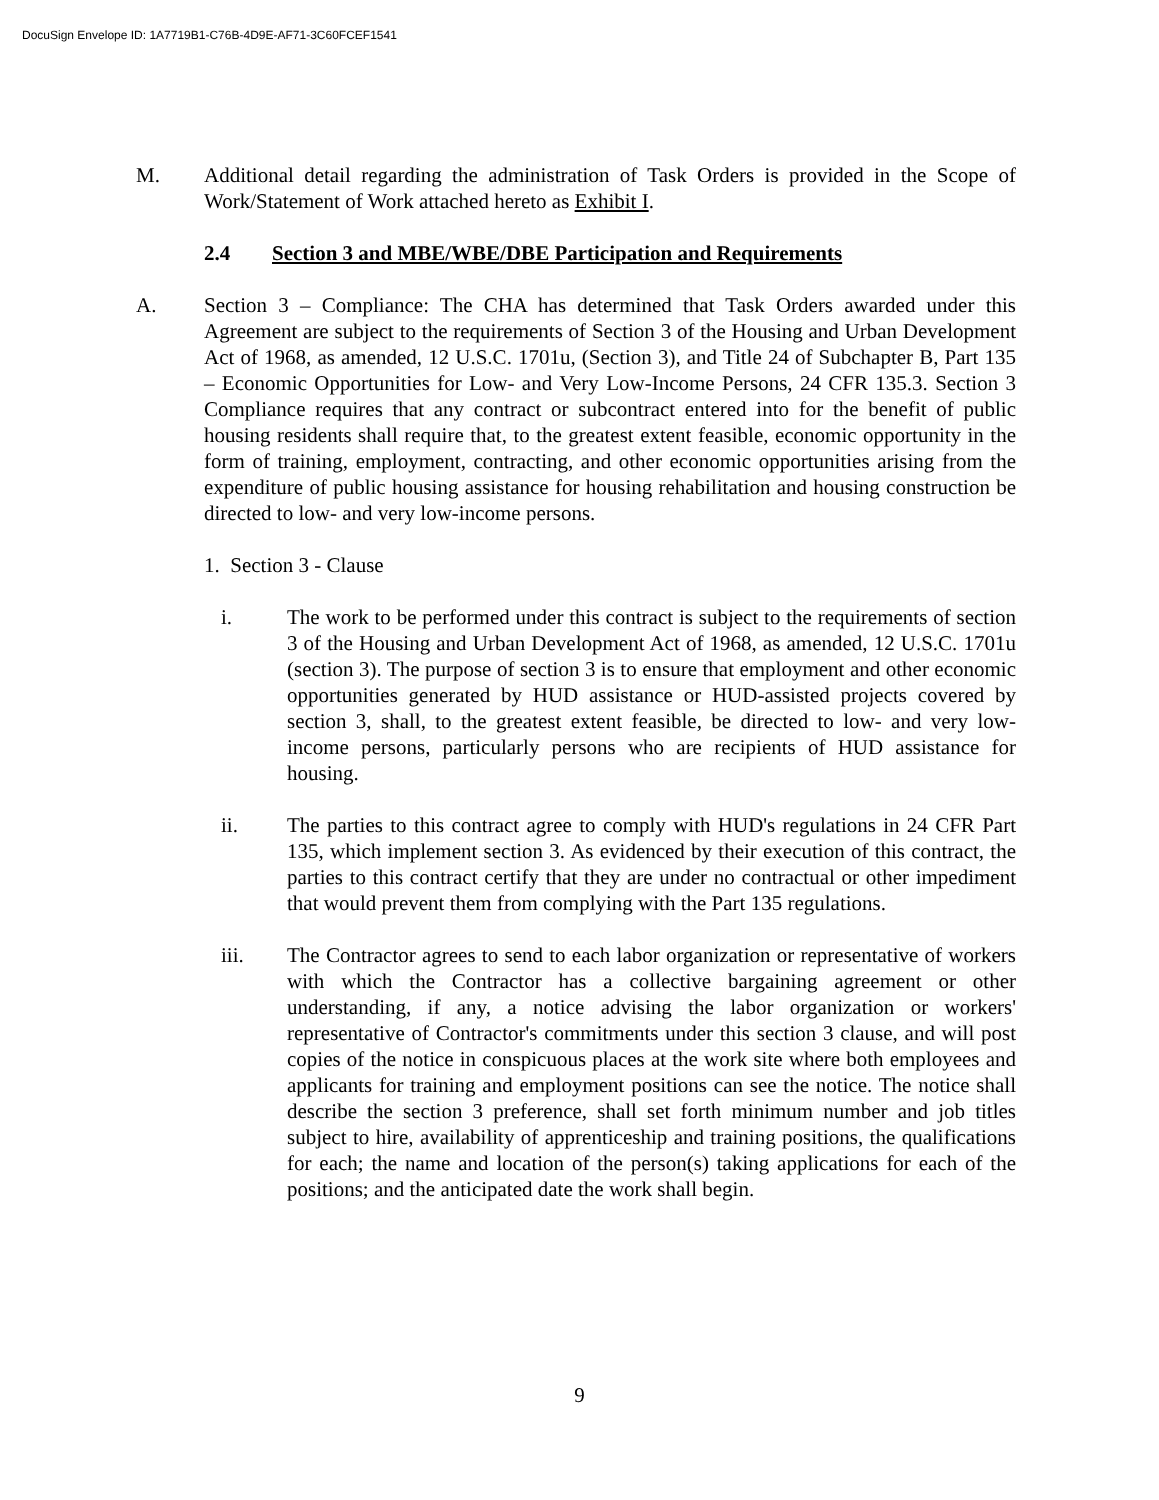DocuSign Envelope ID: 1A7719B1-C76B-4D9E-AF71-3C60FCEF1541
M. Additional detail regarding the administration of Task Orders is provided in the Scope of Work/Statement of Work attached hereto as Exhibit I.
2.4 Section 3 and MBE/WBE/DBE Participation and Requirements
A. Section 3 – Compliance: The CHA has determined that Task Orders awarded under this Agreement are subject to the requirements of Section 3 of the Housing and Urban Development Act of 1968, as amended, 12 U.S.C. 1701u, (Section 3), and Title 24 of Subchapter B, Part 135 – Economic Opportunities for Low- and Very Low-Income Persons, 24 CFR 135.3. Section 3 Compliance requires that any contract or subcontract entered into for the benefit of public housing residents shall require that, to the greatest extent feasible, economic opportunity in the form of training, employment, contracting, and other economic opportunities arising from the expenditure of public housing assistance for housing rehabilitation and housing construction be directed to low- and very low-income persons.
1. Section 3 - Clause
i. The work to be performed under this contract is subject to the requirements of section 3 of the Housing and Urban Development Act of 1968, as amended, 12 U.S.C. 1701u (section 3). The purpose of section 3 is to ensure that employment and other economic opportunities generated by HUD assistance or HUD-assisted projects covered by section 3, shall, to the greatest extent feasible, be directed to low- and very low-income persons, particularly persons who are recipients of HUD assistance for housing.
ii. The parties to this contract agree to comply with HUD's regulations in 24 CFR Part 135, which implement section 3. As evidenced by their execution of this contract, the parties to this contract certify that they are under no contractual or other impediment that would prevent them from complying with the Part 135 regulations.
iii. The Contractor agrees to send to each labor organization or representative of workers with which the Contractor has a collective bargaining agreement or other understanding, if any, a notice advising the labor organization or workers' representative of Contractor's commitments under this section 3 clause, and will post copies of the notice in conspicuous places at the work site where both employees and applicants for training and employment positions can see the notice. The notice shall describe the section 3 preference, shall set forth minimum number and job titles subject to hire, availability of apprenticeship and training positions, the qualifications for each; the name and location of the person(s) taking applications for each of the positions; and the anticipated date the work shall begin.
9